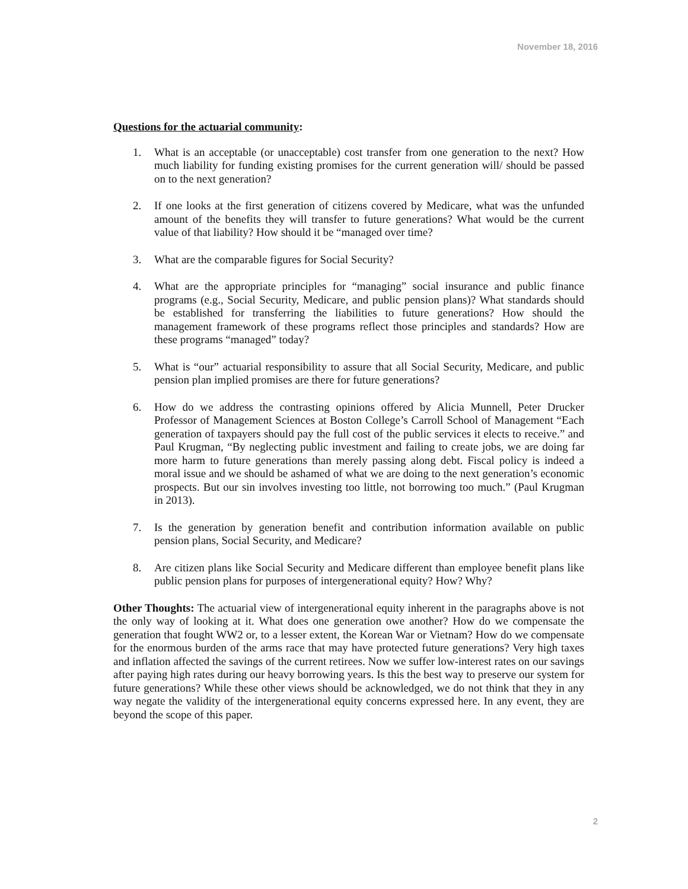November 18, 2016
Questions for the actuarial community:
1. What is an acceptable (or unacceptable) cost transfer from one generation to the next? How much liability for funding existing promises for the current generation will/ should be passed on to the next generation?
2. If one looks at the first generation of citizens covered by Medicare, what was the unfunded amount of the benefits they will transfer to future generations? What would be the current value of that liability? How should it be “managed over time?
3. What are the comparable figures for Social Security?
4. What are the appropriate principles for “managing” social insurance and public finance programs (e.g., Social Security, Medicare, and public pension plans)? What standards should be established for transferring the liabilities to future generations? How should the management framework of these programs reflect those principles and standards? How are these programs “managed” today?
5. What is “our” actuarial responsibility to assure that all Social Security, Medicare, and public pension plan implied promises are there for future generations?
6. How do we address the contrasting opinions offered by Alicia Munnell, Peter Drucker Professor of Management Sciences at Boston College’s Carroll School of Management “Each generation of taxpayers should pay the full cost of the public services it elects to receive.” and Paul Krugman, “By neglecting public investment and failing to create jobs, we are doing far more harm to future generations than merely passing along debt. Fiscal policy is indeed a moral issue and we should be ashamed of what we are doing to the next generation’s economic prospects. But our sin involves investing too little, not borrowing too much.” (Paul Krugman in 2013).
7. Is the generation by generation benefit and contribution information available on public pension plans, Social Security, and Medicare?
8. Are citizen plans like Social Security and Medicare different than employee benefit plans like public pension plans for purposes of intergenerational equity? How? Why?
Other Thoughts: The actuarial view of intergenerational equity inherent in the paragraphs above is not the only way of looking at it. What does one generation owe another? How do we compensate the generation that fought WW2 or, to a lesser extent, the Korean War or Vietnam? How do we compensate for the enormous burden of the arms race that may have protected future generations? Very high taxes and inflation affected the savings of the current retirees. Now we suffer low-interest rates on our savings after paying high rates during our heavy borrowing years. Is this the best way to preserve our system for future generations? While these other views should be acknowledged, we do not think that they in any way negate the validity of the intergenerational equity concerns expressed here. In any event, they are beyond the scope of this paper.
2